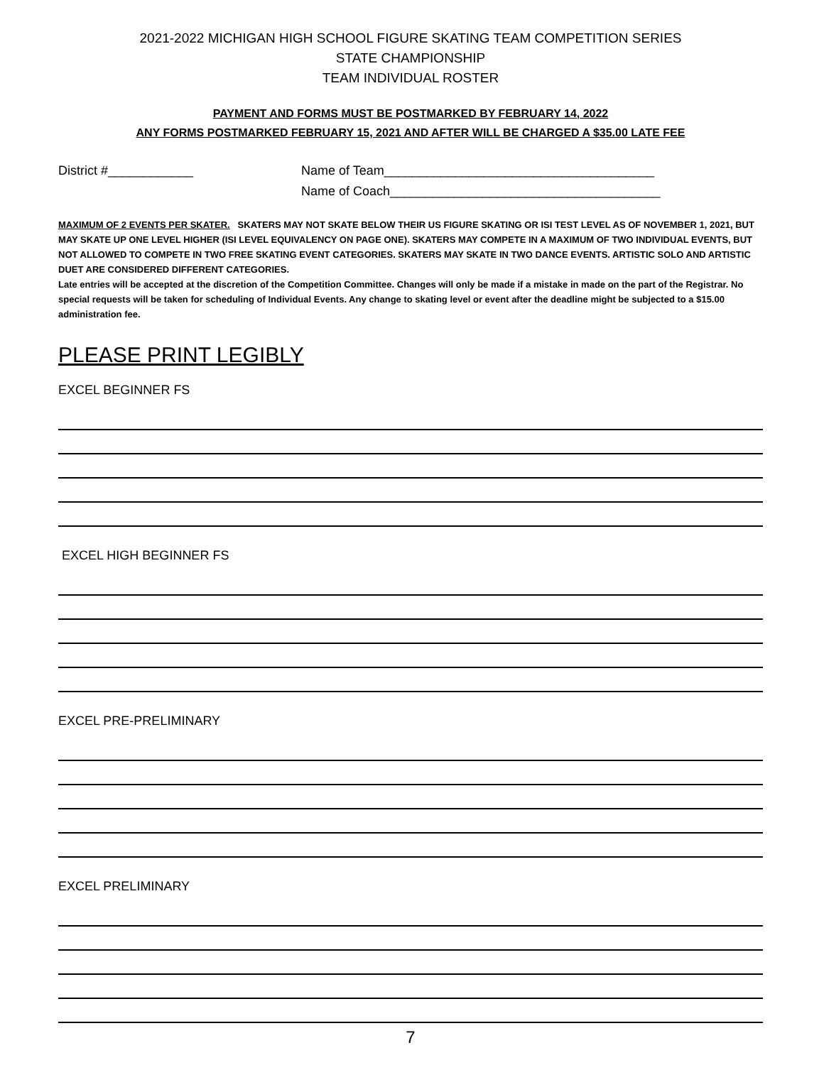2021-2022 MICHIGAN HIGH SCHOOL FIGURE SKATING TEAM COMPETITION SERIES
STATE CHAMPIONSHIP
TEAM INDIVIDUAL ROSTER
PAYMENT AND FORMS MUST BE POSTMARKED BY FEBRUARY 14, 2022
ANY FORMS POSTMARKED FEBRUARY 15, 2021 AND AFTER WILL BE CHARGED A $35.00 LATE FEE
District #____________ Name of Team______________________________________
Name of Coach______________________________________
MAXIMUM OF 2 EVENTS PER SKATER. SKATERS MAY NOT SKATE BELOW THEIR US FIGURE SKATING OR ISI TEST LEVEL AS OF NOVEMBER 1, 2021, BUT MAY SKATE UP ONE LEVEL HIGHER (ISI LEVEL EQUIVALENCY ON PAGE ONE). SKATERS MAY COMPETE IN A MAXIMUM OF TWO INDIVIDUAL EVENTS, BUT NOT ALLOWED TO COMPETE IN TWO FREE SKATING EVENT CATEGORIES. SKATERS MAY SKATE IN TWO DANCE EVENTS. ARTISTIC SOLO AND ARTISTIC DUET ARE CONSIDERED DIFFERENT CATEGORIES.
Late entries will be accepted at the discretion of the Competition Committee. Changes will only be made if a mistake in made on the part of the Registrar. No special requests will be taken for scheduling of Individual Events. Any change to skating level or event after the deadline might be subjected to a $15.00 administration fee.
PLEASE PRINT LEGIBLY
EXCEL BEGINNER FS
EXCEL HIGH BEGINNER FS
EXCEL PRE-PRELIMINARY
EXCEL PRELIMINARY
7